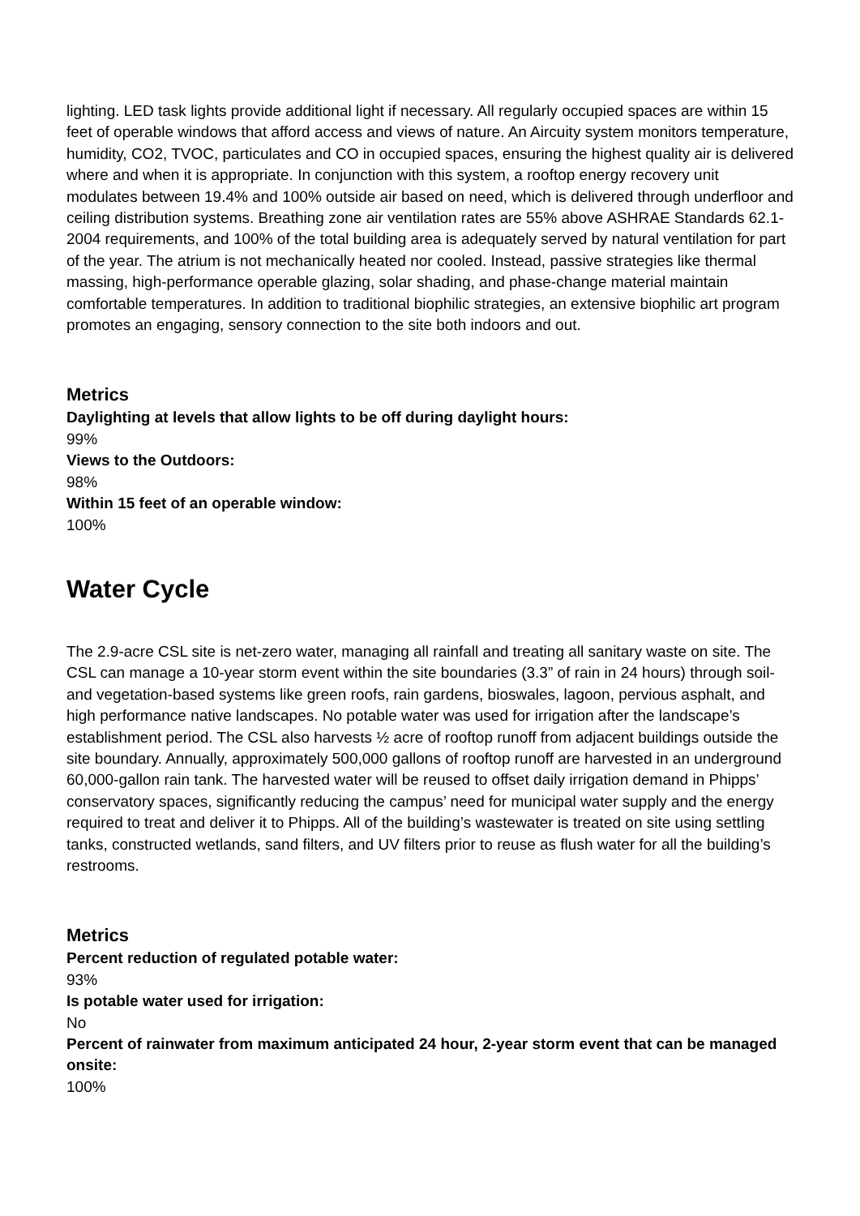lighting. LED task lights provide additional light if necessary. All regularly occupied spaces are within 15 feet of operable windows that afford access and views of nature. An Aircuity system monitors temperature, humidity, CO2, TVOC, particulates and CO in occupied spaces, ensuring the highest quality air is delivered where and when it is appropriate. In conjunction with this system, a rooftop energy recovery unit modulates between 19.4% and 100% outside air based on need, which is delivered through underfloor and ceiling distribution systems. Breathing zone air ventilation rates are 55% above ASHRAE Standards 62.1-2004 requirements, and 100% of the total building area is adequately served by natural ventilation for part of the year. The atrium is not mechanically heated nor cooled. Instead, passive strategies like thermal massing, high-performance operable glazing, solar shading, and phase-change material maintain comfortable temperatures. In addition to traditional biophilic strategies, an extensive biophilic art program promotes an engaging, sensory connection to the site both indoors and out.
Metrics
Daylighting at levels that allow lights to be off during daylight hours:
99%
Views to the Outdoors:
98%
Within 15 feet of an operable window:
100%
Water Cycle
The 2.9-acre CSL site is net-zero water, managing all rainfall and treating all sanitary waste on site. The CSL can manage a 10-year storm event within the site boundaries (3.3” of rain in 24 hours) through soil- and vegetation-based systems like green roofs, rain gardens, bioswales, lagoon, pervious asphalt, and high performance native landscapes. No potable water was used for irrigation after the landscape’s establishment period. The CSL also harvests ½ acre of rooftop runoff from adjacent buildings outside the site boundary. Annually, approximately 500,000 gallons of rooftop runoff are harvested in an underground 60,000-gallon rain tank. The harvested water will be reused to offset daily irrigation demand in Phipps’ conservatory spaces, significantly reducing the campus’ need for municipal water supply and the energy required to treat and deliver it to Phipps. All of the building’s wastewater is treated on site using settling tanks, constructed wetlands, sand filters, and UV filters prior to reuse as flush water for all the building’s restrooms.
Metrics
Percent reduction of regulated potable water:
93%
Is potable water used for irrigation:
No
Percent of rainwater from maximum anticipated 24 hour, 2-year storm event that can be managed onsite:
100%